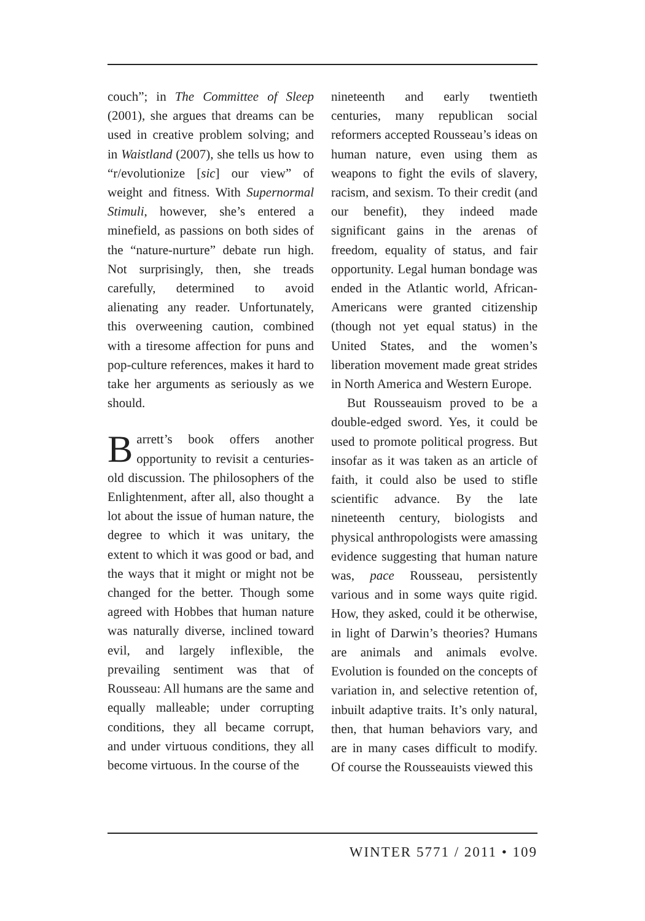couch”; in The Committee of Sleep (2001), she argues that dreams can be used in creative problem solving; and in Waistland (2007), she tells us how to “r/evolutionize [sic] our view” of weight and fitness. With Supernormal Stimuli, however, she’s entered a minefield, as passions on both sides of the “nature-nurture” debate run high. Not surprisingly, then, she treads carefully, determined to avoid alienating any reader. Unfortunately, this overweening caution, combined with a tiresome affection for puns and pop-culture references, makes it hard to take her arguments as seriously as we should.
Barrett’s book offers another opportunity to revisit a centuries-old discussion. The philosophers of the Enlightenment, after all, also thought a lot about the issue of human nature, the degree to which it was unitary, the extent to which it was good or bad, and the ways that it might or might not be changed for the better. Though some agreed with Hobbes that human nature was naturally diverse, inclined toward evil, and largely inflexible, the prevailing sentiment was that of Rousseau: All humans are the same and equally malleable; under corrupting conditions, they all became corrupt, and under virtuous conditions, they all become virtuous. In the course of the
nineteenth and early twentieth centuries, many republican social reformers accepted Rousseau’s ideas on human nature, even using them as weapons to fight the evils of slavery, racism, and sexism. To their credit (and our benefit), they indeed made significant gains in the arenas of freedom, equality of status, and fair opportunity. Legal human bondage was ended in the Atlantic world, African-Americans were granted citizenship (though not yet equal status) in the United States, and the women’s liberation movement made great strides in North America and Western Europe.
But Rousseauism proved to be a double-edged sword. Yes, it could be used to promote political progress. But insofar as it was taken as an article of faith, it could also be used to stifle scientific advance. By the late nineteenth century, biologists and physical anthropologists were amassing evidence suggesting that human nature was, pace Rousseau, persistently various and in some ways quite rigid. How, they asked, could it be otherwise, in light of Darwin’s theories? Humans are animals and animals evolve. Evolution is founded on the concepts of variation in, and selective retention of, inbuilt adaptive traits. It’s only natural, then, that human behaviors vary, and are in many cases difficult to modify. Of course the Rousseauists viewed this
WINTER 5771 / 2011 • 109